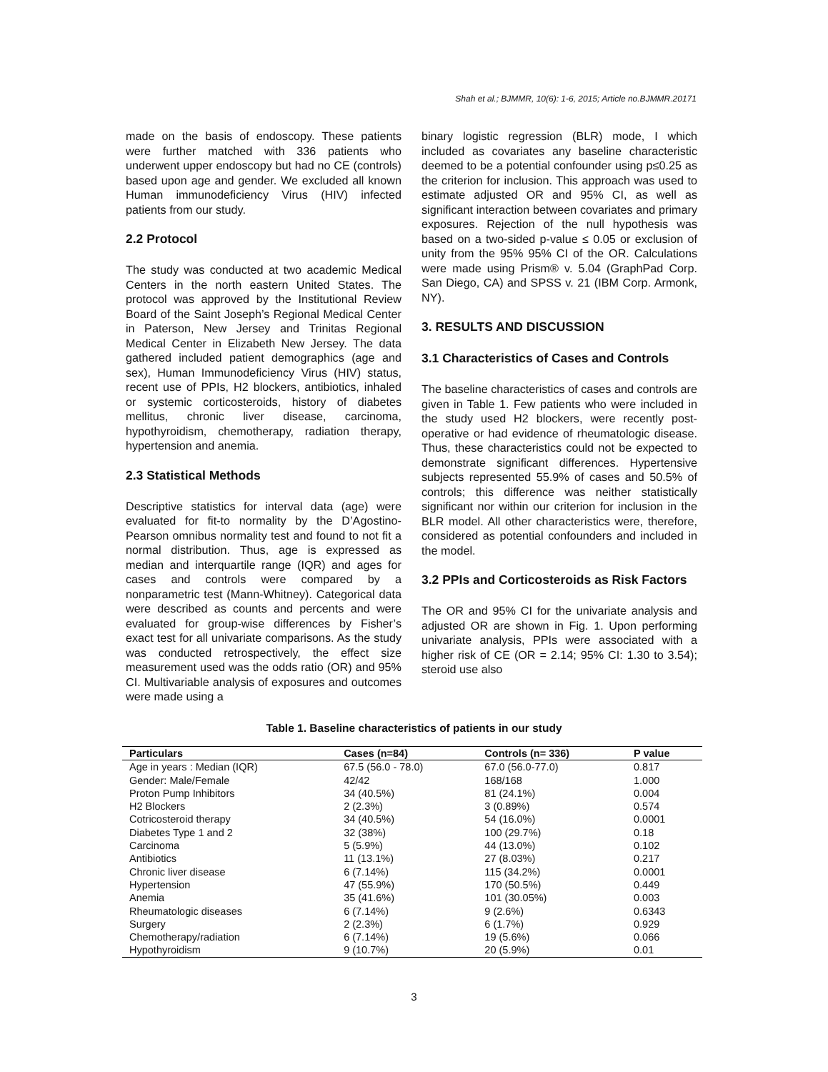Shah et al.; BJMMR, 10(6): 1-6, 2015; Article no.BJMMR.20171
made on the basis of endoscopy. These patients were further matched with 336 patients who underwent upper endoscopy but had no CE (controls) based upon age and gender. We excluded all known Human immunodeficiency Virus (HIV) infected patients from our study.
2.2 Protocol
The study was conducted at two academic Medical Centers in the north eastern United States. The protocol was approved by the Institutional Review Board of the Saint Joseph’s Regional Medical Center in Paterson, New Jersey and Trinitas Regional Medical Center in Elizabeth New Jersey. The data gathered included patient demographics (age and sex), Human Immunodeficiency Virus (HIV) status, recent use of PPIs, H2 blockers, antibiotics, inhaled or systemic corticosteroids, history of diabetes mellitus, chronic liver disease, carcinoma, hypothyroidism, chemotherapy, radiation therapy, hypertension and anemia.
2.3 Statistical Methods
Descriptive statistics for interval data (age) were evaluated for fit-to normality by the D’Agostino-Pearson omnibus normality test and found to not fit a normal distribution. Thus, age is expressed as median and interquartile range (IQR) and ages for cases and controls were compared by a nonparametric test (Mann-Whitney). Categorical data were described as counts and percents and were evaluated for group-wise differences by Fisher’s exact test for all univariate comparisons. As the study was conducted retrospectively, the effect size measurement used was the odds ratio (OR) and 95% CI. Multivariable analysis of exposures and outcomes were made using a
binary logistic regression (BLR) mode, I which included as covariates any baseline characteristic deemed to be a potential confounder using p≤0.25 as the criterion for inclusion. This approach was used to estimate adjusted OR and 95% CI, as well as significant interaction between covariates and primary exposures. Rejection of the null hypothesis was based on a two-sided p-value ≤ 0.05 or exclusion of unity from the 95% 95% CI of the OR. Calculations were made using Prism® v. 5.04 (GraphPad Corp. San Diego, CA) and SPSS v. 21 (IBM Corp. Armonk, NY).
3. RESULTS AND DISCUSSION
3.1 Characteristics of Cases and Controls
The baseline characteristics of cases and controls are given in Table 1. Few patients who were included in the study used H2 blockers, were recently post-operative or had evidence of rheumatologic disease. Thus, these characteristics could not be expected to demonstrate significant differences. Hypertensive subjects represented 55.9% of cases and 50.5% of controls; this difference was neither statistically significant nor within our criterion for inclusion in the BLR model. All other characteristics were, therefore, considered as potential confounders and included in the model.
3.2 PPIs and Corticosteroids as Risk Factors
The OR and 95% CI for the univariate analysis and adjusted OR are shown in Fig. 1. Upon performing univariate analysis, PPIs were associated with a higher risk of CE (OR = 2.14; 95% CI: 1.30 to 3.54); steroid use also
Table 1. Baseline characteristics of patients in our study
| Particulars | Cases (n=84) | Controls (n= 336) | P value |
| --- | --- | --- | --- |
| Age in years : Median (IQR) | 67.5 (56.0 - 78.0) | 67.0 (56.0-77.0) | 0.817 |
| Gender: Male/Female | 42/42 | 168/168 | 1.000 |
| Proton Pump Inhibitors | 34 (40.5%) | 81 (24.1%) | 0.004 |
| H2 Blockers | 2 (2.3%) | 3 (0.89%) | 0.574 |
| Cotricosteroid therapy | 34 (40.5%) | 54 (16.0%) | 0.0001 |
| Diabetes Type 1 and 2 | 32 (38%) | 100 (29.7%) | 0.18 |
| Carcinoma | 5 (5.9%) | 44 (13.0%) | 0.102 |
| Antibiotics | 11 (13.1%) | 27 (8.03%) | 0.217 |
| Chronic liver disease | 6 (7.14%) | 115 (34.2%) | 0.0001 |
| Hypertension | 47 (55.9%) | 170 (50.5%) | 0.449 |
| Anemia | 35 (41.6%) | 101 (30.05%) | 0.003 |
| Rheumatologic diseases | 6 (7.14%) | 9 (2.6%) | 0.6343 |
| Surgery | 2 (2.3%) | 6 (1.7%) | 0.929 |
| Chemotherapy/radiation | 6 (7.14%) | 19 (5.6%) | 0.066 |
| Hypothyroidism | 9 (10.7%) | 20 (5.9%) | 0.01 |
3